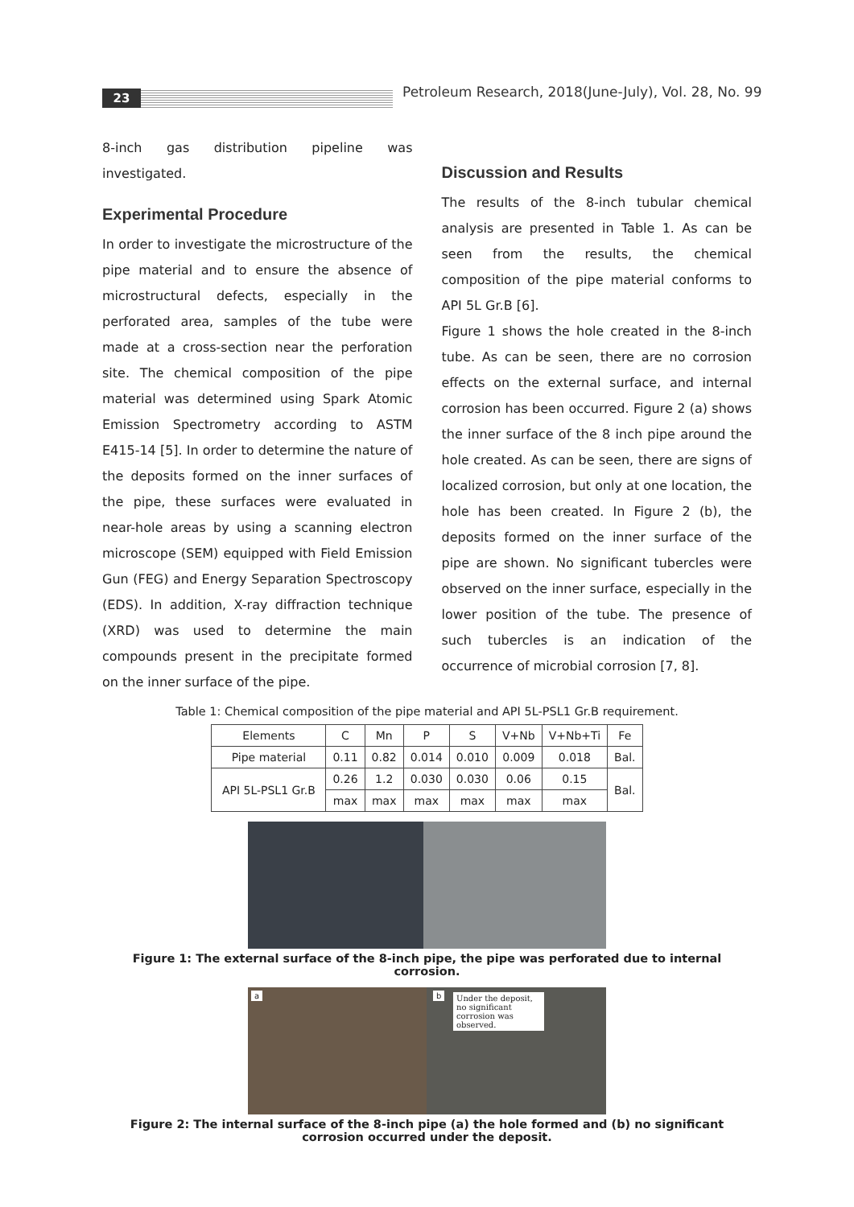23
Petroleum Research, 2018(June-July), Vol. 28, No. 99
8-inch gas distribution pipeline was investigated.
Experimental Procedure
In order to investigate the microstructure of the pipe material and to ensure the absence of microstructural defects, especially in the perforated area, samples of the tube were made at a cross-section near the perforation site. The chemical composition of the pipe material was determined using Spark Atomic Emission Spectrometry according to ASTM E415-14 [5]. In order to determine the nature of the deposits formed on the inner surfaces of the pipe, these surfaces were evaluated in near-hole areas by using a scanning electron microscope (SEM) equipped with Field Emission Gun (FEG) and Energy Separation Spectroscopy (EDS). In addition, X-ray diffraction technique (XRD) was used to determine the main compounds present in the precipitate formed on the inner surface of the pipe.
Discussion and Results
The results of the 8-inch tubular chemical analysis are presented in Table 1. As can be seen from the results, the chemical composition of the pipe material conforms to API 5L Gr.B [6].
Figure 1 shows the hole created in the 8-inch tube. As can be seen, there are no corrosion effects on the external surface, and internal corrosion has been occurred. Figure 2 (a) shows the inner surface of the 8 inch pipe around the hole created. As can be seen, there are signs of localized corrosion, but only at one location, the hole has been created. In Figure 2 (b), the deposits formed on the inner surface of the pipe are shown. No significant tubercles were observed on the inner surface, especially in the lower position of the tube. The presence of such tubercles is an indication of the occurrence of microbial corrosion [7, 8].
Table 1: Chemical composition of the pipe material and API 5L-PSL1 Gr.B requirement.
| Elements | C | Mn | P | S | V+Nb | V+Nb+Ti | Fe |
| Pipe material | 0.11 | 0.82 | 0.014 | 0.010 | 0.009 | 0.018 | Bal. |
| API 5L-PSL1 Gr.B | 0.26 | 1.2 | 0.030 | 0.030 | 0.06 | 0.15 | Bal. |
| | max | max | max | max | max | max | |
Figure 1: The external surface of the 8-inch pipe, the pipe was perforated due to internal corrosion.
a b Under the deposit, no significant corrosion was observed.
Figure 2: The internal surface of the 8-inch pipe (a) the hole formed and (b) no significant corrosion occurred under the deposit.